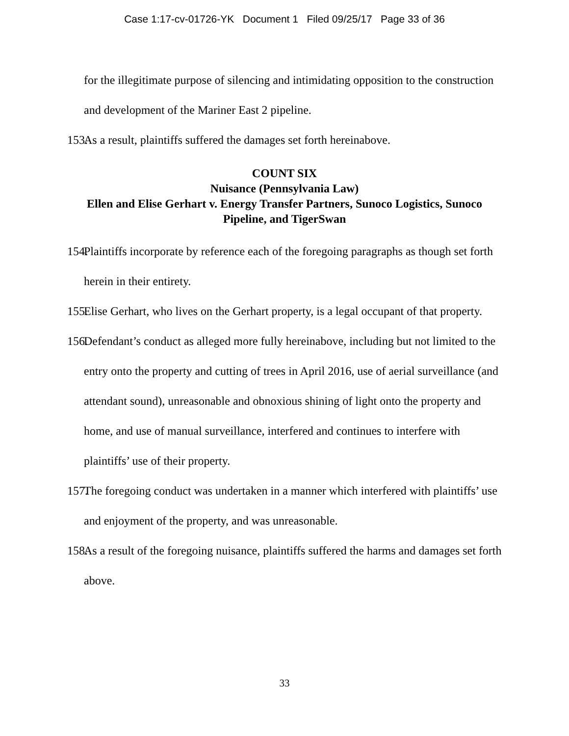Case 1:17-cv-01726-YK Document 1 Filed 09/25/17 Page 33 of 36
for the illegitimate purpose of silencing and intimidating opposition to the construction and development of the Mariner East 2 pipeline.
153. As a result, plaintiffs suffered the damages set forth hereinabove.
COUNT SIX
Nuisance (Pennsylvania Law)
Ellen and Elise Gerhart v. Energy Transfer Partners, Sunoco Logistics, Sunoco Pipeline, and TigerSwan
154. Plaintiffs incorporate by reference each of the foregoing paragraphs as though set forth herein in their entirety.
155. Elise Gerhart, who lives on the Gerhart property, is a legal occupant of that property.
156. Defendant’s conduct as alleged more fully hereinabove, including but not limited to the entry onto the property and cutting of trees in April 2016, use of aerial surveillance (and attendant sound), unreasonable and obnoxious shining of light onto the property and home, and use of manual surveillance, interfered and continues to interfere with plaintiffs’ use of their property.
157. The foregoing conduct was undertaken in a manner which interfered with plaintiffs’ use and enjoyment of the property, and was unreasonable.
158. As a result of the foregoing nuisance, plaintiffs suffered the harms and damages set forth above.
33